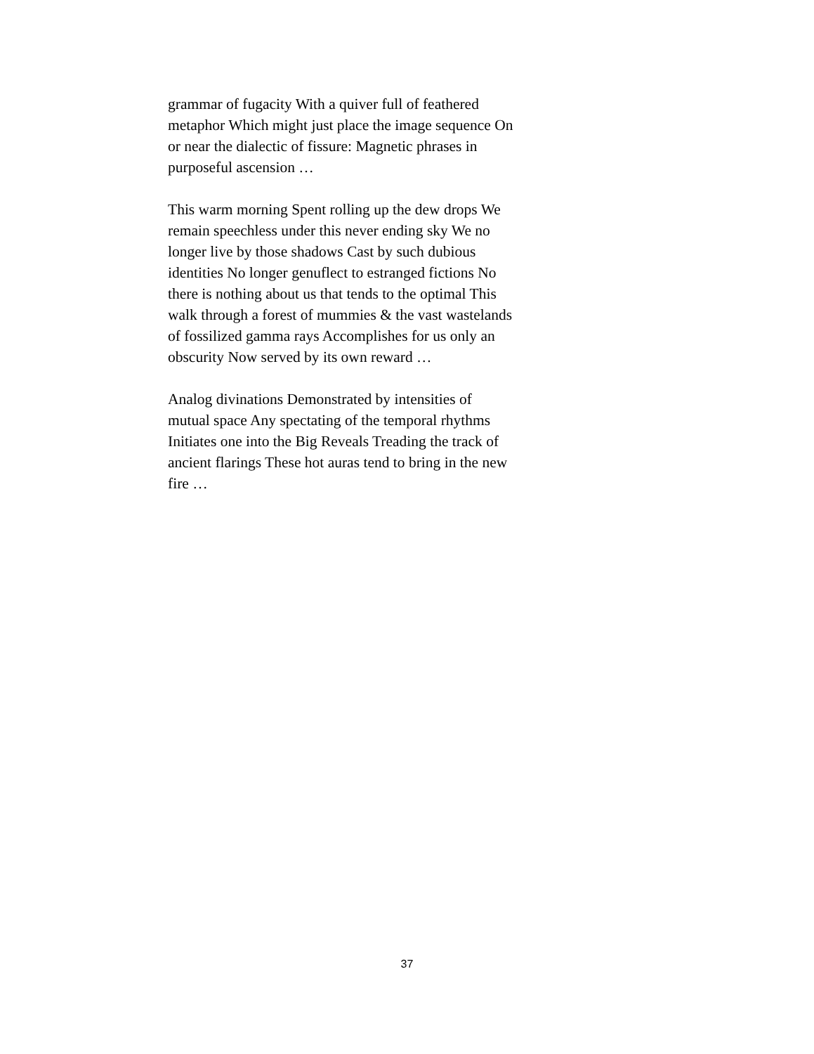grammar of fugacity With a quiver full of feathered
metaphor Which might just place the image sequence On
or near the dialectic of fissure: Magnetic phrases in
purposeful ascension …
This warm morning Spent rolling up the dew drops We
remain speechless under this never ending sky We no
longer live by those shadows Cast by such dubious
identities No longer genuflect to estranged fictions No
there is nothing about us that tends to the optimal This
walk through a forest of mummies & the vast wastelands
of fossilized gamma rays Accomplishes for us only an
obscurity Now served by its own reward …
Analog divinations Demonstrated by intensities of
mutual space Any spectating of the temporal rhythms
Initiates one into the Big Reveals Treading the track of
ancient flarings These hot auras tend to bring in the new
fire …
37